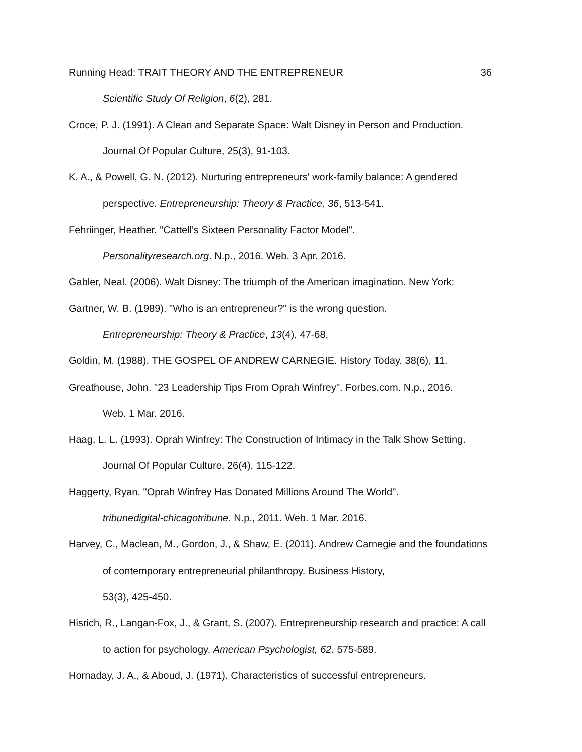Running Head: TRAIT THEORY AND THE ENTREPRENEUR 36
Scientific Study Of Religion, 6(2), 281.
Croce, P. J. (1991). A Clean and Separate Space: Walt Disney in Person and Production. Journal Of Popular Culture, 25(3), 91-103.
K. A., & Powell, G. N. (2012). Nurturing entrepreneurs' work-family balance: A gendered perspective. Entrepreneurship: Theory & Practice, 36, 513-541.
Fehriinger, Heather. "Cattell's Sixteen Personality Factor Model".
Personalityresearch.org. N.p., 2016. Web. 3 Apr. 2016.
Gabler, Neal. (2006). Walt Disney: The triumph of the American imagination. New York:
Gartner, W. B. (1989). "Who is an entrepreneur?" is the wrong question.
Entrepreneurship: Theory & Practice, 13(4), 47-68.
Goldin, M. (1988). THE GOSPEL OF ANDREW CARNEGIE. History Today, 38(6), 11.
Greathouse, John. "23 Leadership Tips From Oprah Winfrey". Forbes.com. N.p., 2016.
Web. 1 Mar. 2016.
Haag, L. L. (1993). Oprah Winfrey: The Construction of Intimacy in the Talk Show Setting. Journal Of Popular Culture, 26(4), 115-122.
Haggerty, Ryan. "Oprah Winfrey Has Donated Millions Around The World".
tribunedigital-chicagotribune. N.p., 2011. Web. 1 Mar. 2016.
Harvey, C., Maclean, M., Gordon, J., & Shaw, E. (2011). Andrew Carnegie and the foundations of contemporary entrepreneurial philanthropy. Business History,
53(3), 425-450.
Hisrich, R., Langan-Fox, J., & Grant, S. (2007). Entrepreneurship research and practice: A call to action for psychology. American Psychologist, 62, 575-589.
Hornaday, J. A., & Aboud, J. (1971). Characteristics of successful entrepreneurs.